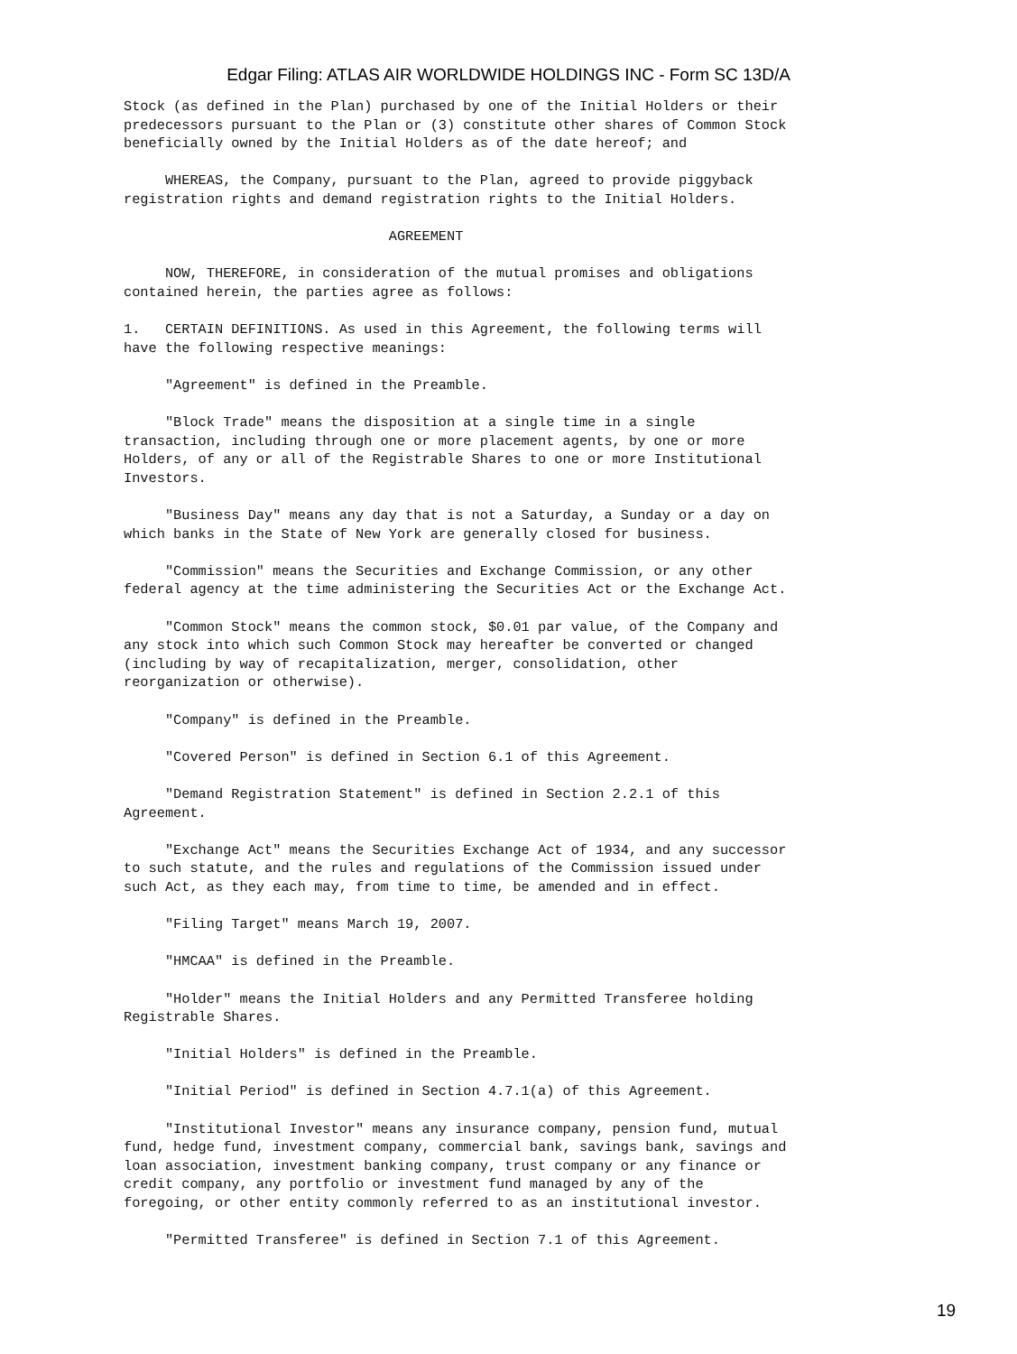Edgar Filing: ATLAS AIR WORLDWIDE HOLDINGS INC - Form SC 13D/A
Stock (as defined in the Plan) purchased by one of the Initial Holders or their
predecessors pursuant to the Plan or (3) constitute other shares of Common Stock
beneficially owned by the Initial Holders as of the date hereof; and

     WHEREAS, the Company, pursuant to the Plan, agreed to provide piggyback
registration rights and demand registration rights to the Initial Holders.

                                AGREEMENT

     NOW, THEREFORE, in consideration of the mutual promises and obligations
contained herein, the parties agree as follows:

1.   CERTAIN DEFINITIONS. As used in this Agreement, the following terms will
have the following respective meanings:

     "Agreement" is defined in the Preamble.

     "Block Trade" means the disposition at a single time in a single
transaction, including through one or more placement agents, by one or more
Holders, of any or all of the Registrable Shares to one or more Institutional
Investors.

     "Business Day" means any day that is not a Saturday, a Sunday or a day on
which banks in the State of New York are generally closed for business.

     "Commission" means the Securities and Exchange Commission, or any other
federal agency at the time administering the Securities Act or the Exchange Act.

     "Common Stock" means the common stock, $0.01 par value, of the Company and
any stock into which such Common Stock may hereafter be converted or changed
(including by way of recapitalization, merger, consolidation, other
reorganization or otherwise).

     "Company" is defined in the Preamble.

     "Covered Person" is defined in Section 6.1 of this Agreement.

     "Demand Registration Statement" is defined in Section 2.2.1 of this
Agreement.

     "Exchange Act" means the Securities Exchange Act of 1934, and any successor
to such statute, and the rules and regulations of the Commission issued under
such Act, as they each may, from time to time, be amended and in effect.

     "Filing Target" means March 19, 2007.

     "HMCAA" is defined in the Preamble.

     "Holder" means the Initial Holders and any Permitted Transferee holding
Registrable Shares.

     "Initial Holders" is defined in the Preamble.

     "Initial Period" is defined in Section 4.7.1(a) of this Agreement.

     "Institutional Investor" means any insurance company, pension fund, mutual
fund, hedge fund, investment company, commercial bank, savings bank, savings and
loan association, investment banking company, trust company or any finance or
credit company, any portfolio or investment fund managed by any of the
foregoing, or other entity commonly referred to as an institutional investor.

     "Permitted Transferee" is defined in Section 7.1 of this Agreement.
19